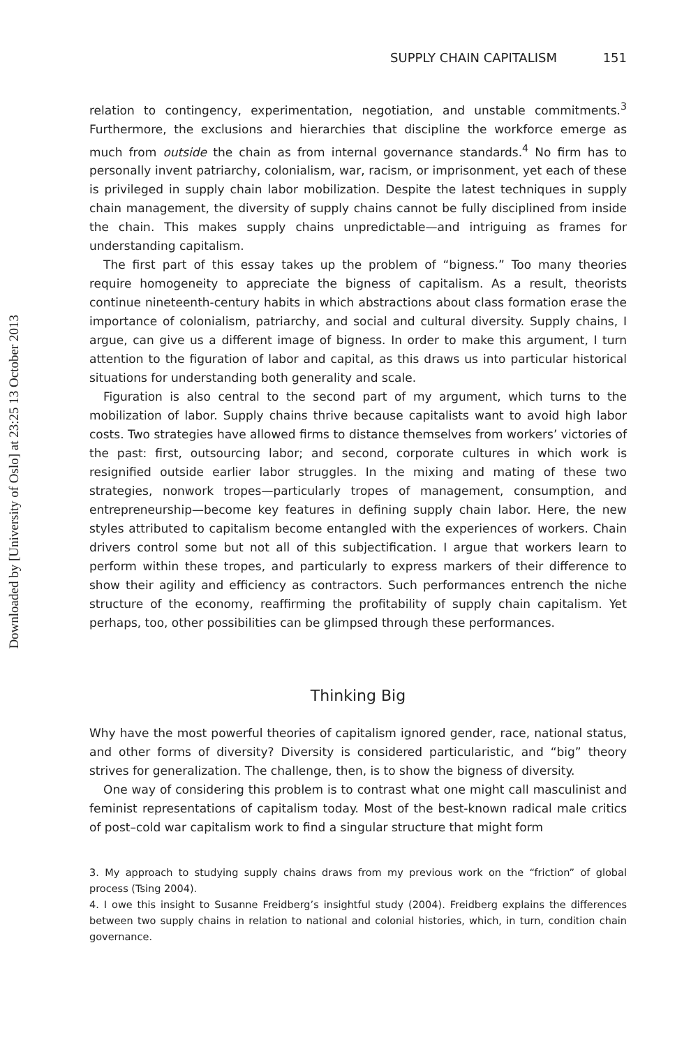Downloaded by [University of Oslo] at 23:25 13 October 2013
SUPPLY CHAIN CAPITALISM 151
relation to contingency, experimentation, negotiation, and unstable commitments.<sup>3</sup> Furthermore, the exclusions and hierarchies that discipline the workforce emerge as much from outside the chain as from internal governance standards.<sup>4</sup> No firm has to personally invent patriarchy, colonialism, war, racism, or imprisonment, yet each of these is privileged in supply chain labor mobilization. Despite the latest techniques in supply chain management, the diversity of supply chains cannot be fully disciplined from inside the chain. This makes supply chains unpredictable—and intriguing as frames for understanding capitalism.
The first part of this essay takes up the problem of “bigness.” Too many theories require homogeneity to appreciate the bigness of capitalism. As a result, theorists continue nineteenth-century habits in which abstractions about class formation erase the importance of colonialism, patriarchy, and social and cultural diversity. Supply chains, I argue, can give us a different image of bigness. In order to make this argument, I turn attention to the figuration of labor and capital, as this draws us into particular historical situations for understanding both generality and scale.
Figuration is also central to the second part of my argument, which turns to the mobilization of labor. Supply chains thrive because capitalists want to avoid high labor costs. Two strategies have allowed firms to distance themselves from workers’ victories of the past: first, outsourcing labor; and second, corporate cultures in which work is resignified outside earlier labor struggles. In the mixing and mating of these two strategies, nonwork tropes—particularly tropes of management, consumption, and entrepreneurship—become key features in defining supply chain labor. Here, the new styles attributed to capitalism become entangled with the experiences of workers. Chain drivers control some but not all of this subjectification. I argue that workers learn to perform within these tropes, and particularly to express markers of their difference to show their agility and efficiency as contractors. Such performances entrench the niche structure of the economy, reaffirming the profitability of supply chain capitalism. Yet perhaps, too, other possibilities can be glimpsed through these performances.
Thinking Big
Why have the most powerful theories of capitalism ignored gender, race, national status, and other forms of diversity? Diversity is considered particularistic, and “big” theory strives for generalization. The challenge, then, is to show the bigness of diversity.
One way of considering this problem is to contrast what one might call masculinist and feminist representations of capitalism today. Most of the best-known radical male critics of post–cold war capitalism work to find a singular structure that might form
3. My approach to studying supply chains draws from my previous work on the “friction” of global process (Tsing 2004).
4. I owe this insight to Susanne Freidberg’s insightful study (2004). Freidberg explains the differences between two supply chains in relation to national and colonial histories, which, in turn, condition chain governance.